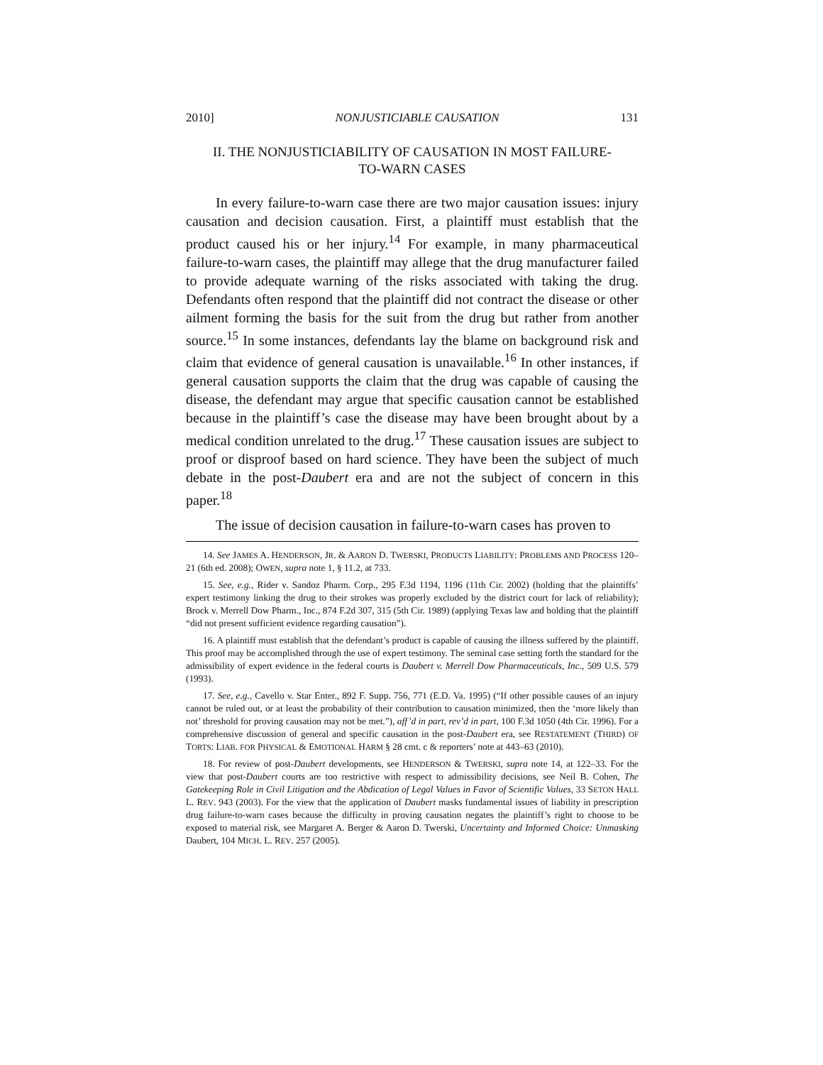2010] NONJUSTICIABLE CAUSATION 131
II. THE NONJUSTICIABILITY OF CAUSATION IN MOST FAILURE-
TO-WARN CASES
In every failure-to-warn case there are two major causation issues: injury causation and decision causation. First, a plaintiff must establish that the product caused his or her injury.<sup>14</sup> For example, in many pharmaceutical failure-to-warn cases, the plaintiff may allege that the drug manufacturer failed to provide adequate warning of the risks associated with taking the drug. Defendants often respond that the plaintiff did not contract the disease or other ailment forming the basis for the suit from the drug but rather from another source.<sup>15</sup> In some instances, defendants lay the blame on background risk and claim that evidence of general causation is unavailable.<sup>16</sup> In other instances, if general causation supports the claim that the drug was capable of causing the disease, the defendant may argue that specific causation cannot be established because in the plaintiff’s case the disease may have been brought about by a medical condition unrelated to the drug.<sup>17</sup> These causation issues are subject to proof or disproof based on hard science. They have been the subject of much debate in the post-Daubert era and are not the subject of concern in this paper.<sup>18</sup>
The issue of decision causation in failure-to-warn cases has proven to
14. See JAMES A. HENDERSON, JR. & AARON D. TWERSKI, PRODUCTS LIABILITY: PROBLEMS AND PROCESS 120–21 (6th ed. 2008); OWEN, supra note 1, § 11.2, at 733.
15. See, e.g., Rider v. Sandoz Pharm. Corp., 295 F.3d 1194, 1196 (11th Cir. 2002) (holding that the plaintiffs’ expert testimony linking the drug to their strokes was properly excluded by the district court for lack of reliability); Brock v. Merrell Dow Pharm., Inc., 874 F.2d 307, 315 (5th Cir. 1989) (applying Texas law and holding that the plaintiff “did not present sufficient evidence regarding causation”).
16. A plaintiff must establish that the defendant’s product is capable of causing the illness suffered by the plaintiff. This proof may be accomplished through the use of expert testimony. The seminal case setting forth the standard for the admissibility of expert evidence in the federal courts is Daubert v. Merrell Dow Pharmaceuticals, Inc., 509 U.S. 579 (1993).
17. See, e.g., Cavello v. Star Enter., 892 F. Supp. 756, 771 (E.D. Va. 1995) (“If other possible causes of an injury cannot be ruled out, or at least the probability of their contribution to causation minimized, then the ‘more likely than not’ threshold for proving causation may not be met.”), aff’d in part, rev’d in part, 100 F.3d 1050 (4th Cir. 1996). For a comprehensive discussion of general and specific causation in the post-Daubert era, see RESTATEMENT (THIRD) OF TORTS: LIAB. FOR PHYSICAL & EMOTIONAL HARM § 28 cmt. c & reporters’ note at 443–63 (2010).
18. For review of post-Daubert developments, see HENDERSON & TWERSKI, supra note 14, at 122–33. For the view that post-Daubert courts are too restrictive with respect to admissibility decisions, see Neil B. Cohen, The Gatekeeping Role in Civil Litigation and the Abdication of Legal Values in Favor of Scientific Values, 33 SETON HALL L. REV. 943 (2003). For the view that the application of Daubert masks fundamental issues of liability in prescription drug failure-to-warn cases because the difficulty in proving causation negates the plaintiff’s right to choose to be exposed to material risk, see Margaret A. Berger & Aaron D. Twerski, Uncertainty and Informed Choice: Unmasking Daubert, 104 MICH. L. REV. 257 (2005).